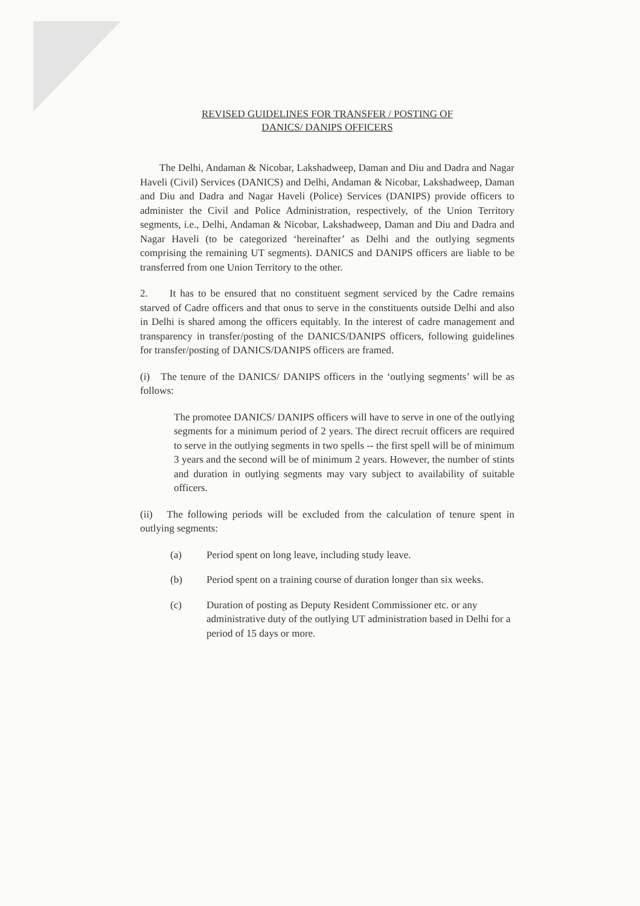REVISED GUIDELINES FOR TRANSFER / POSTING OF
DANICS/ DANIPS OFFICERS
The Delhi, Andaman & Nicobar, Lakshadweep, Daman and Diu and Dadra and Nagar Haveli (Civil) Services (DANICS) and Delhi, Andaman & Nicobar, Lakshadweep, Daman and Diu and Dadra and Nagar Haveli (Police) Services (DANIPS) provide officers to administer the Civil and Police Administration, respectively, of the Union Territory segments, i.e., Delhi, Andaman & Nicobar, Lakshadweep, Daman and Diu and Dadra and Nagar Haveli (to be categorized ‘hereinafter’ as Delhi and the outlying segments comprising the remaining UT segments). DANICS and DANIPS officers are liable to be transferred from one Union Territory to the other.
2. It has to be ensured that no constituent segment serviced by the Cadre remains starved of Cadre officers and that onus to serve in the constituents outside Delhi and also in Delhi is shared among the officers equitably. In the interest of cadre management and transparency in transfer/posting of the DANICS/DANIPS officers, following guidelines for transfer/posting of DANICS/DANIPS officers are framed.
(i) The tenure of the DANICS/ DANIPS officers in the ‘outlying segments’ will be as follows:
The promotee DANICS/ DANIPS officers will have to serve in one of the outlying segments for a minimum period of 2 years. The direct recruit officers are required to serve in the outlying segments in two spells -- the first spell will be of minimum 3 years and the second will be of minimum 2 years. However, the number of stints and duration in outlying segments may vary subject to availability of suitable officers.
(ii) The following periods will be excluded from the calculation of tenure spent in outlying segments:
(a) Period spent on long leave, including study leave.
(b) Period spent on a training course of duration longer than six weeks.
(c) Duration of posting as Deputy Resident Commissioner etc. or any administrative duty of the outlying UT administration based in Delhi for a period of 15 days or more.